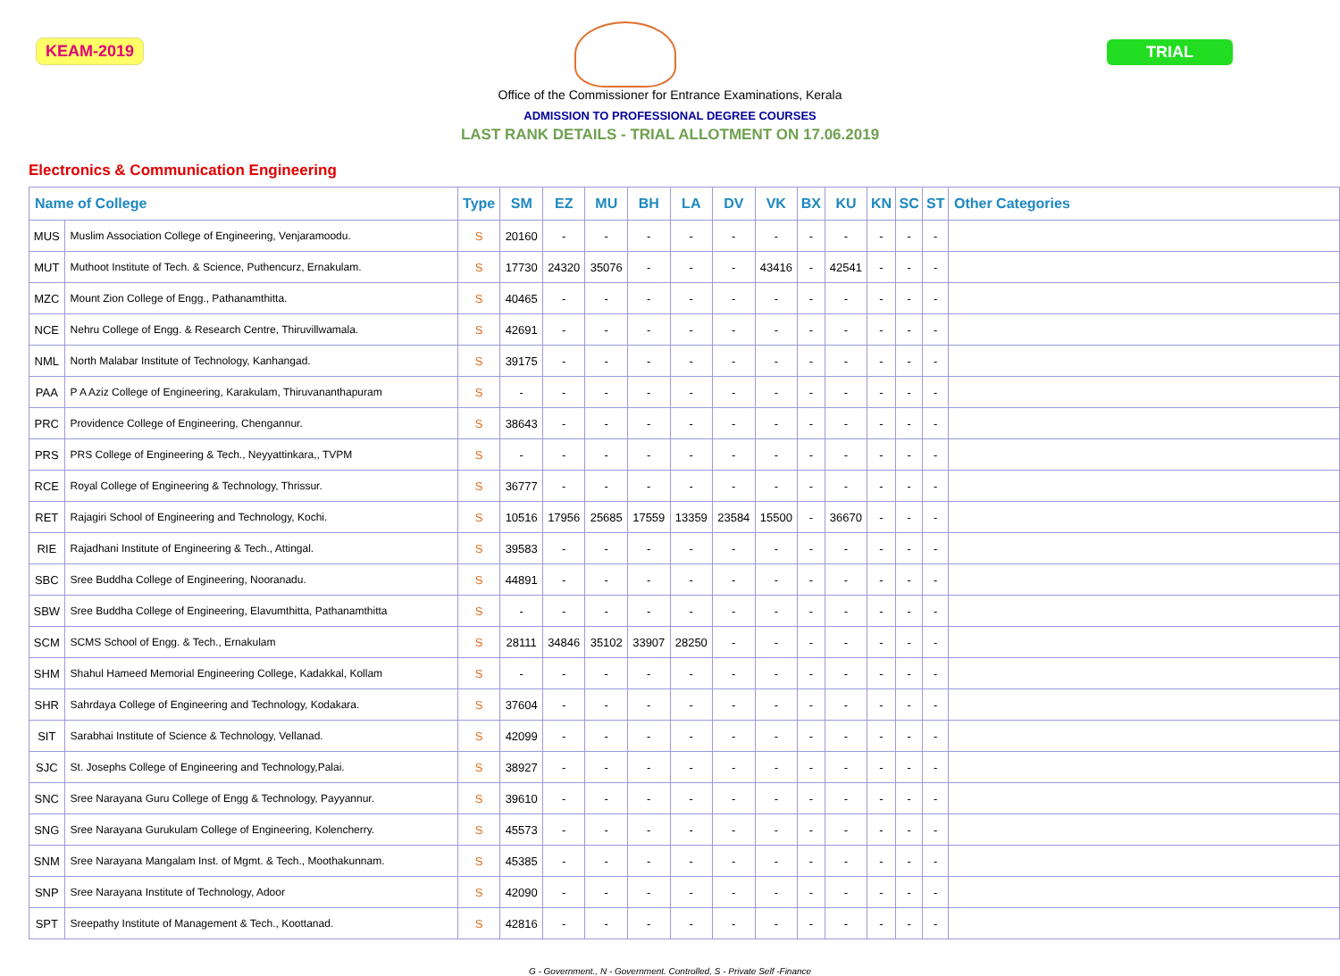KEAM-2019 TRIAL
Office of the Commissioner for Entrance Examinations, Kerala
ADMISSION TO PROFESSIONAL DEGREE COURSES
LAST RANK DETAILS - TRIAL ALLOTMENT ON 17.06.2019
Electronics & Communication Engineering
| Name of College | | Type | SM | EZ | MU | BH | LA | DV | VK | BX | KU | KN | SC | ST | Other Categories |
| --- | --- | --- | --- | --- | --- | --- | --- | --- | --- | --- | --- | --- | --- | --- | --- |
| MUS | Muslim Association College of Engineering, Venjaramoodu. | S | 20160 | - | - | - | - | - | - | - | - | - | - | - | |
| MUT | Muthoot Institute of Tech. & Science, Puthencurz, Ernakulam. | S | 17730 | 24320 | 35076 | - | - | - | 43416 | - | 42541 | - | - | - | |
| MZC | Mount Zion College of Engg., Pathanamthitta. | S | 40465 | - | - | - | - | - | - | - | - | - | - | - | |
| NCE | Nehru College of Engg. & Research Centre, Thiruvillwamala. | S | 42691 | - | - | - | - | - | - | - | - | - | - | - | |
| NML | North Malabar Institute of Technology, Kanhangad. | S | 39175 | - | - | - | - | - | - | - | - | - | - | - | |
| PAA | P A Aziz College of Engineering, Karakulam, Thiruvananthapuram | S | - | - | - | - | - | - | - | - | - | - | - | - | |
| PRC | Providence College of Engineering, Chengannur. | S | 38643 | - | - | - | - | - | - | - | - | - | - | - | |
| PRS | PRS College of Engineering & Tech., Neyyattinkara,, TVPM | S | - | - | - | - | - | - | - | - | - | - | - | - | |
| RCE | Royal College of Engineering & Technology, Thrissur. | S | 36777 | - | - | - | - | - | - | - | - | - | - | - | |
| RET | Rajagiri School of Engineering and Technology, Kochi. | S | 10516 | 17956 | 25685 | 17559 | 13359 | 23584 | 15500 | - | 36670 | - | - | - | |
| RIE | Rajadhani Institute of Engineering & Tech., Attingal. | S | 39583 | - | - | - | - | - | - | - | - | - | - | - | |
| SBC | Sree Buddha College of Engineering, Nooranadu. | S | 44891 | - | - | - | - | - | - | - | - | - | - | - | |
| SBW | Sree Buddha College of Engineering, Elavumthitta, Pathanamthitta | S | - | - | - | - | - | - | - | - | - | - | - | - | |
| SCM | SCMS School of Engg. & Tech., Ernakulam | S | 28111 | 34846 | 35102 | 33907 | 28250 | - | - | - | - | - | - | - | |
| SHM | Shahul Hameed Memorial Engineering College, Kadakkal, Kollam | S | - | - | - | - | - | - | - | - | - | - | - | - | |
| SHR | Sahrdaya College of Engineering and Technology, Kodakara. | S | 37604 | - | - | - | - | - | - | - | - | - | - | - | |
| SIT | Sarabhai Institute of Science & Technology, Vellanad. | S | 42099 | - | - | - | - | - | - | - | - | - | - | - | |
| SJC | St. Josephs College of Engineering and Technology,Palai. | S | 38927 | - | - | - | - | - | - | - | - | - | - | - | |
| SNC | Sree Narayana Guru College of Engg & Technology, Payyannur. | S | 39610 | - | - | - | - | - | - | - | - | - | - | - | |
| SNG | Sree Narayana Gurukulam College of Engineering, Kolencherry. | S | 45573 | - | - | - | - | - | - | - | - | - | - | - | |
| SNM | Sree Narayana Mangalam Inst. of Mgmt. & Tech., Moothakunnam. | S | 45385 | - | - | - | - | - | - | - | - | - | - | - | |
| SNP | Sree Narayana Institute of Technology, Adoor | S | 42090 | - | - | - | - | - | - | - | - | - | - | - | |
| SPT | Sreepathy Institute of Management & Tech., Koottanad. | S | 42816 | - | - | - | - | - | - | - | - | - | - | - | |
G - Government., N - Government. Controlled, S - Private Self -Finance